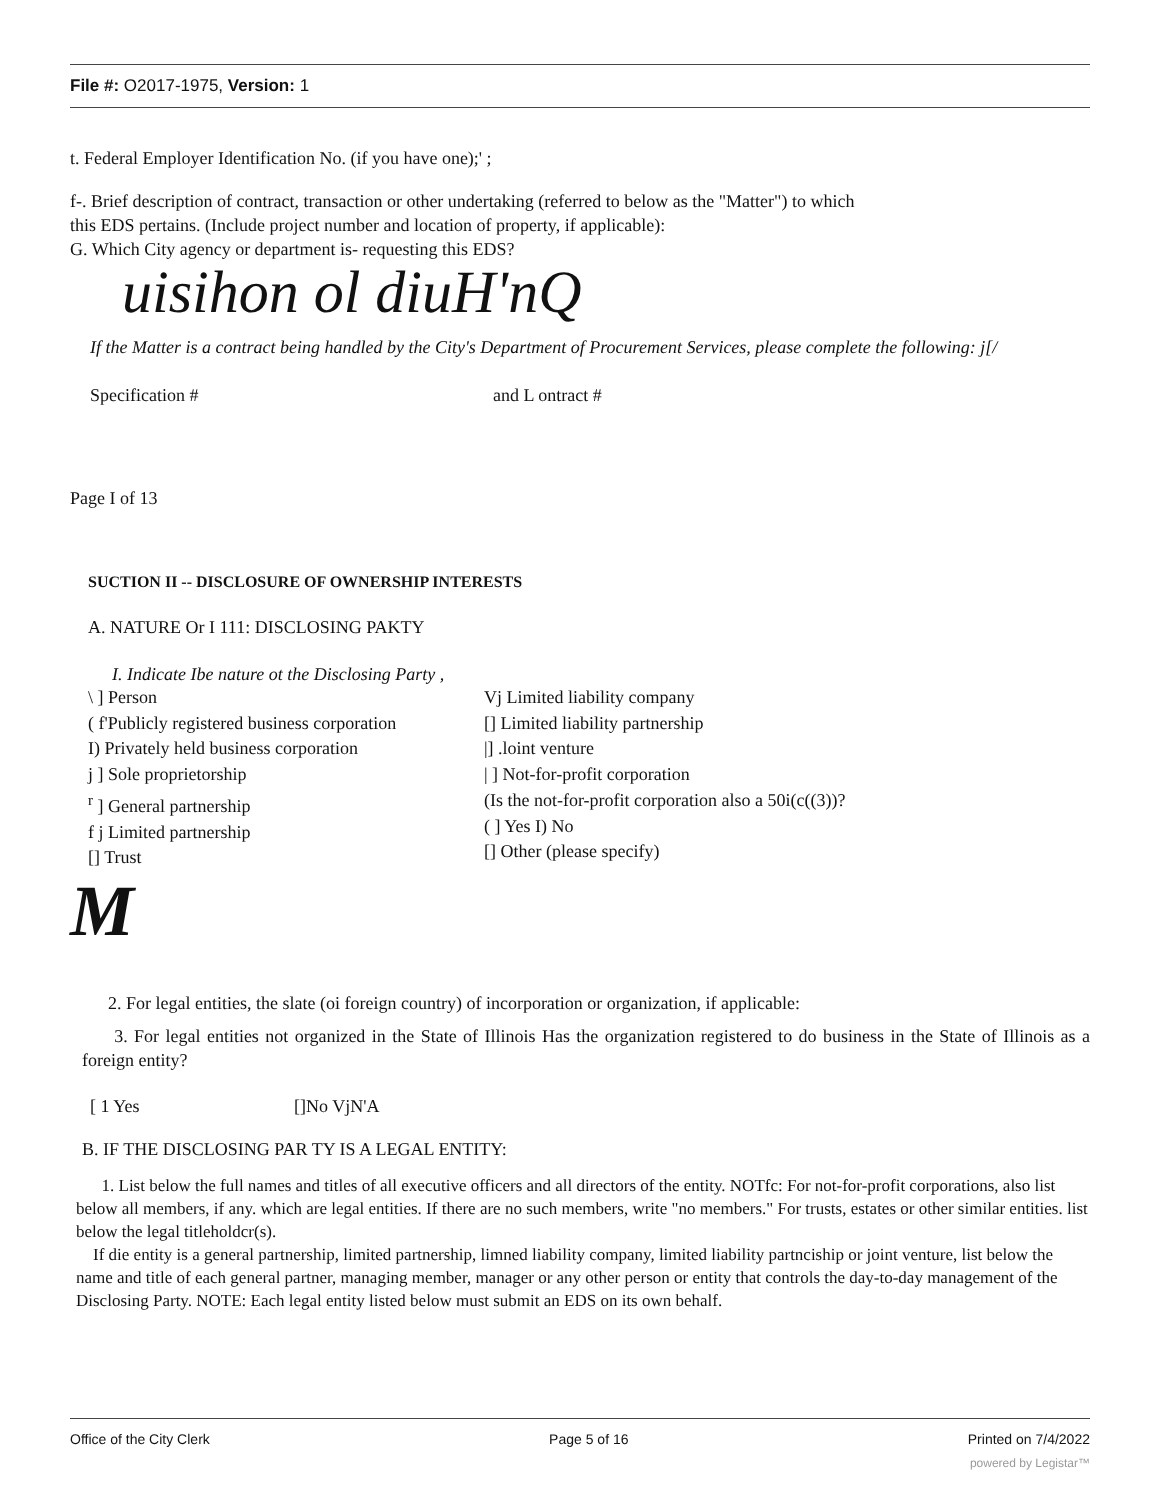File #: O2017-1975, Version: 1
t. Federal Employer Identification No. (if you have one);' ;
f-. Brief description of contract, transaction or other undertaking (referred to below as the "Matter") to which
this EDS pertains. (Include project number and location of property, if applicable):
G. Which City agency or department is- requesting this EDS?
uisihon ol diuH'nQ
If the Matter is a contract being handled by the City's Department of Procurement Services, please complete the following: j[/
Specification # and L ontract #
Page I of 13
SUCTION II -- DISCLOSURE OF OWNERSHIP INTERESTS
A. NATURE Or I 111: DISCLOSING PAKTY
I. Indicate Ibe nature ot the Disclosing Party ,
\ ] Person
( f'Publicly registered business corporation
I) Privately held business corporation
j ] Sole proprietorship
<sup>r</sup> ] General partnership
f j Limited partnership
[] Trust
Vj Limited liability company
[] Limited liability partnership
|] .loint venture
| ] Not-for-profit corporation
(Is the not-for-profit corporation also a 50i(c((3))?
( ] Yes I) No
[] Other (please specify)
M
2. For legal entities, the slate (oi foreign country) of incorporation or organization, if applicable:
3. For legal entities not organized in the State of Illinois Has the organization registered to do business in the State of Illinois as a foreign entity?
[ 1 Yes []No VjN'A
B. IF THE DISCLOSING PAR TY IS A LEGAL ENTITY:
1. List below the full names and titles of all executive officers and all directors of the entity. NOTfc: For not-for-profit corporations, also list below all members, if any. which are legal entities. If there are no such members, write "no members." For trusts, estates or other similar entities. list below the legal titleholdcr(s).
If die entity is a general partnership, limited partnership, limned liability company, limited liability partnciship or joint venture, list below the name and title of each general partner, managing member, manager or any other person or entity that controls the day-to-day management of the Disclosing Party. NOTE: Each legal entity listed below must submit an EDS on its own behalf.
Office of the City Clerk Page 5 of 16 Printed on 7/4/2022
powered by Legistar™